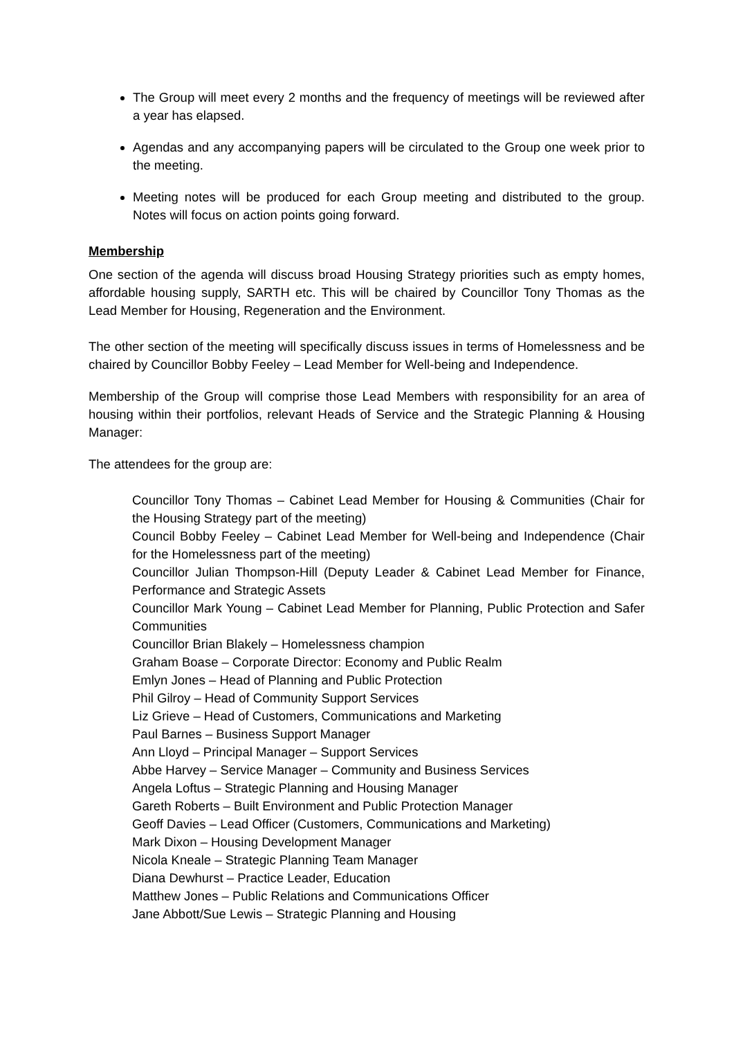The Group will meet every 2 months and the frequency of meetings will be reviewed after a year has elapsed.
Agendas and any accompanying papers will be circulated to the Group one week prior to the meeting.
Meeting notes will be produced for each Group meeting and distributed to the group. Notes will focus on action points going forward.
Membership
One section of the agenda will discuss broad Housing Strategy priorities such as empty homes, affordable housing supply, SARTH etc. This will be chaired by Councillor Tony Thomas as the Lead Member for Housing, Regeneration and the Environment.
The other section of the meeting will specifically discuss issues in terms of Homelessness and be chaired by Councillor Bobby Feeley – Lead Member for Well-being and Independence.
Membership of the Group will comprise those Lead Members with responsibility for an area of housing within their portfolios, relevant Heads of Service and the Strategic Planning & Housing Manager:
The attendees for the group are:
Councillor Tony Thomas – Cabinet Lead Member for Housing & Communities (Chair for the Housing Strategy part of the meeting)
Council Bobby Feeley – Cabinet Lead Member for Well-being and Independence (Chair for the Homelessness part of the meeting)
Councillor Julian Thompson-Hill (Deputy Leader & Cabinet Lead Member for Finance, Performance and Strategic Assets
Councillor Mark Young – Cabinet Lead Member for Planning, Public Protection and Safer Communities
Councillor Brian Blakely – Homelessness champion
Graham Boase – Corporate Director: Economy and Public Realm
Emlyn Jones – Head of Planning and Public Protection
Phil Gilroy – Head of Community Support Services
Liz Grieve – Head of Customers, Communications and Marketing
Paul Barnes – Business Support Manager
Ann Lloyd – Principal Manager – Support Services
Abbe Harvey – Service Manager – Community and Business Services
Angela Loftus – Strategic Planning and Housing Manager
Gareth Roberts – Built Environment and Public Protection Manager
Geoff Davies – Lead Officer (Customers, Communications and Marketing)
Mark Dixon – Housing Development Manager
Nicola Kneale – Strategic Planning Team Manager
Diana Dewhurst – Practice Leader, Education
Matthew Jones – Public Relations and Communications Officer
Jane Abbott/Sue Lewis – Strategic Planning and Housing